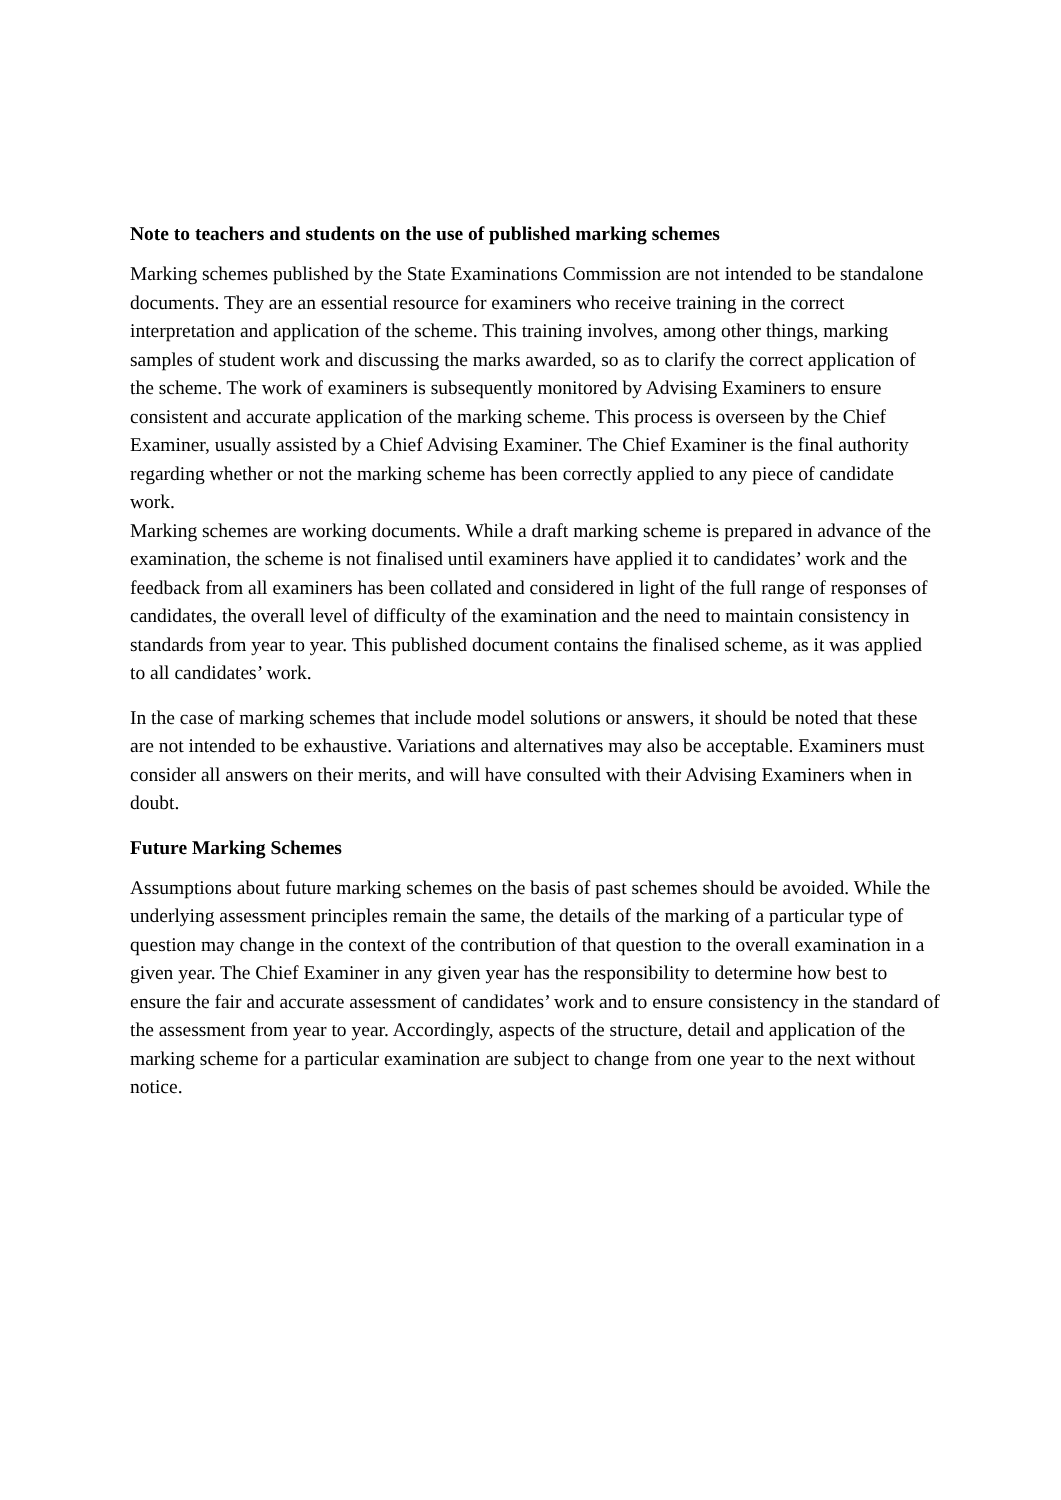Note to teachers and students on the use of published marking schemes
Marking schemes published by the State Examinations Commission are not intended to be standalone documents. They are an essential resource for examiners who receive training in the correct interpretation and application of the scheme. This training involves, among other things, marking samples of student work and discussing the marks awarded, so as to clarify the correct application of the scheme. The work of examiners is subsequently monitored by Advising Examiners to ensure consistent and accurate application of the marking scheme. This process is overseen by the Chief Examiner, usually assisted by a Chief Advising Examiner. The Chief Examiner is the final authority regarding whether or not the marking scheme has been correctly applied to any piece of candidate work.
Marking schemes are working documents. While a draft marking scheme is prepared in advance of the examination, the scheme is not finalised until examiners have applied it to candidates’ work and the feedback from all examiners has been collated and considered in light of the full range of responses of candidates, the overall level of difficulty of the examination and the need to maintain consistency in standards from year to year. This published document contains the finalised scheme, as it was applied to all candidates’ work.
In the case of marking schemes that include model solutions or answers, it should be noted that these are not intended to be exhaustive. Variations and alternatives may also be acceptable. Examiners must consider all answers on their merits, and will have consulted with their Advising Examiners when in doubt.
Future Marking Schemes
Assumptions about future marking schemes on the basis of past schemes should be avoided. While the underlying assessment principles remain the same, the details of the marking of a particular type of question may change in the context of the contribution of that question to the overall examination in a given year. The Chief Examiner in any given year has the responsibility to determine how best to ensure the fair and accurate assessment of candidates’ work and to ensure consistency in the standard of the assessment from year to year. Accordingly, aspects of the structure, detail and application of the marking scheme for a particular examination are subject to change from one year to the next without notice.